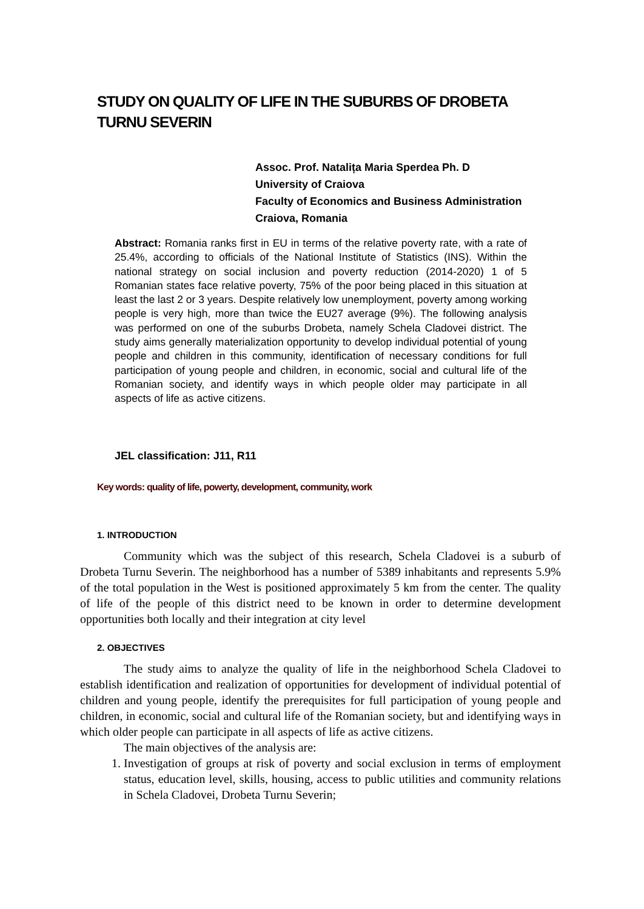STUDY ON QUALITY OF LIFE IN THE SUBURBS OF DROBETA TURNU SEVERIN
Assoc. Prof. Natalița Maria Sperdea Ph. D
University of Craiova
Faculty of Economics and Business Administration
Craiova, Romania
Abstract: Romania ranks first in EU in terms of the relative poverty rate, with a rate of 25.4%, according to officials of the National Institute of Statistics (INS). Within the national strategy on social inclusion and poverty reduction (2014-2020) 1 of 5 Romanian states face relative poverty, 75% of the poor being placed in this situation at least the last 2 or 3 years. Despite relatively low unemployment, poverty among working people is very high, more than twice the EU27 average (9%). The following analysis was performed on one of the suburbs Drobeta, namely Schela Cladovei district. The study aims generally materialization opportunity to develop individual potential of young people and children in this community, identification of necessary conditions for full participation of young people and children, in economic, social and cultural life of the Romanian society, and identify ways in which people older may participate in all aspects of life as active citizens.
JEL classification: J11, R11
Key words: quality of life, powerty, development, community, work
1. INTRODUCTION
Community which was the subject of this research, Schela Cladovei is a suburb of Drobeta Turnu Severin. The neighborhood has a number of 5389 inhabitants and represents 5.9% of the total population in the West is positioned approximately 5 km from the center. The quality of life of the people of this district need to be known in order to determine development opportunities both locally and their integration at city level
2. OBJECTIVES
The study aims to analyze the quality of life in the neighborhood Schela Cladovei to establish identification and realization of opportunities for development of individual potential of children and young people, identify the prerequisites for full participation of young people and children, in economic, social and cultural life of the Romanian society, but and identifying ways in which older people can participate in all aspects of life as active citizens.
The main objectives of the analysis are:
1. Investigation of groups at risk of poverty and social exclusion in terms of employment status, education level, skills, housing, access to public utilities and community relations in Schela Cladovei, Drobeta Turnu Severin;